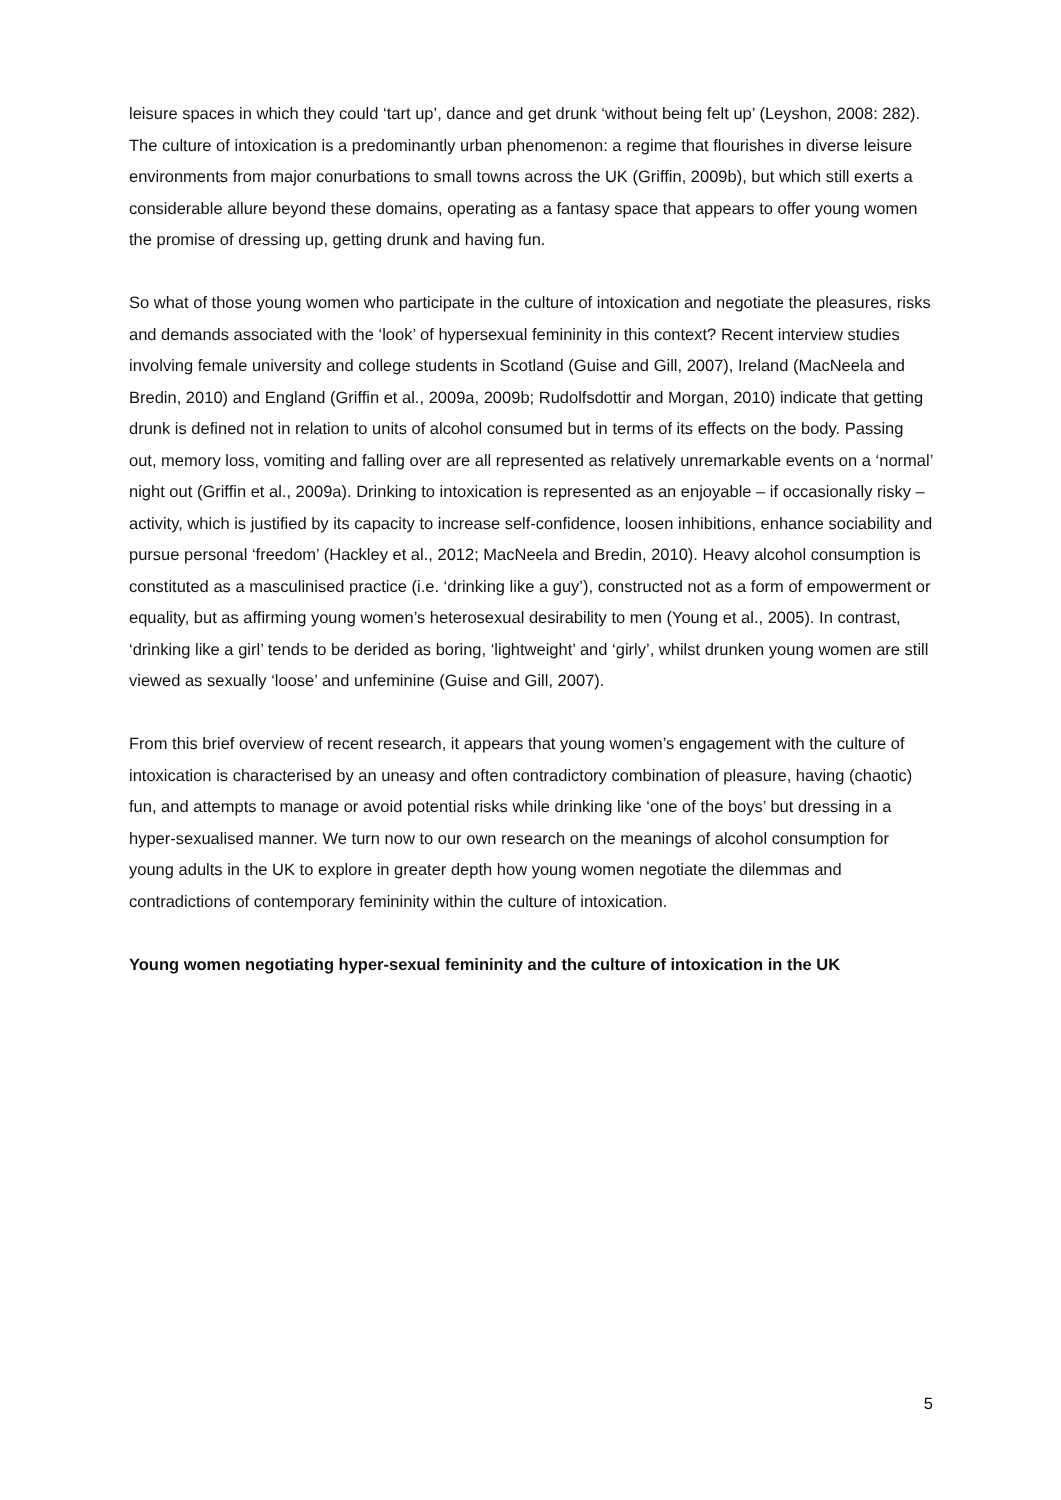leisure spaces in which they could ‘tart up’, dance and get drunk ‘without being felt up’ (Leyshon, 2008: 282). The culture of intoxication is a predominantly urban phenomenon: a regime that flourishes in diverse leisure environments from major conurbations to small towns across the UK (Griffin, 2009b), but which still exerts a considerable allure beyond these domains, operating as a fantasy space that appears to offer young women the promise of dressing up, getting drunk and having fun.
So what of those young women who participate in the culture of intoxication and negotiate the pleasures, risks and demands associated with the ‘look’ of hypersexual femininity in this context? Recent interview studies involving female university and college students in Scotland (Guise and Gill, 2007), Ireland (MacNeela and Bredin, 2010) and England (Griffin et al., 2009a, 2009b; Rudolfsdottir and Morgan, 2010) indicate that getting drunk is defined not in relation to units of alcohol consumed but in terms of its effects on the body. Passing out, memory loss, vomiting and falling over are all represented as relatively unremarkable events on a ‘normal’ night out (Griffin et al., 2009a). Drinking to intoxication is represented as an enjoyable – if occasionally risky – activity, which is justified by its capacity to increase self-confidence, loosen inhibitions, enhance sociability and pursue personal ‘freedom’ (Hackley et al., 2012; MacNeela and Bredin, 2010). Heavy alcohol consumption is constituted as a masculinised practice (i.e. ‘drinking like a guy’), constructed not as a form of empowerment or equality, but as affirming young women’s heterosexual desirability to men (Young et al., 2005). In contrast, ‘drinking like a girl’ tends to be derided as boring, ‘lightweight’ and ‘girly’, whilst drunken young women are still viewed as sexually ‘loose’ and unfeminine (Guise and Gill, 2007).
From this brief overview of recent research, it appears that young women’s engagement with the culture of intoxication is characterised by an uneasy and often contradictory combination of pleasure, having (chaotic) fun, and attempts to manage or avoid potential risks while drinking like ‘one of the boys’ but dressing in a hyper-sexualised manner. We turn now to our own research on the meanings of alcohol consumption for young adults in the UK to explore in greater depth how young women negotiate the dilemmas and contradictions of contemporary femininity within the culture of intoxication.
Young women negotiating hyper-sexual femininity and the culture of intoxication in the UK
5